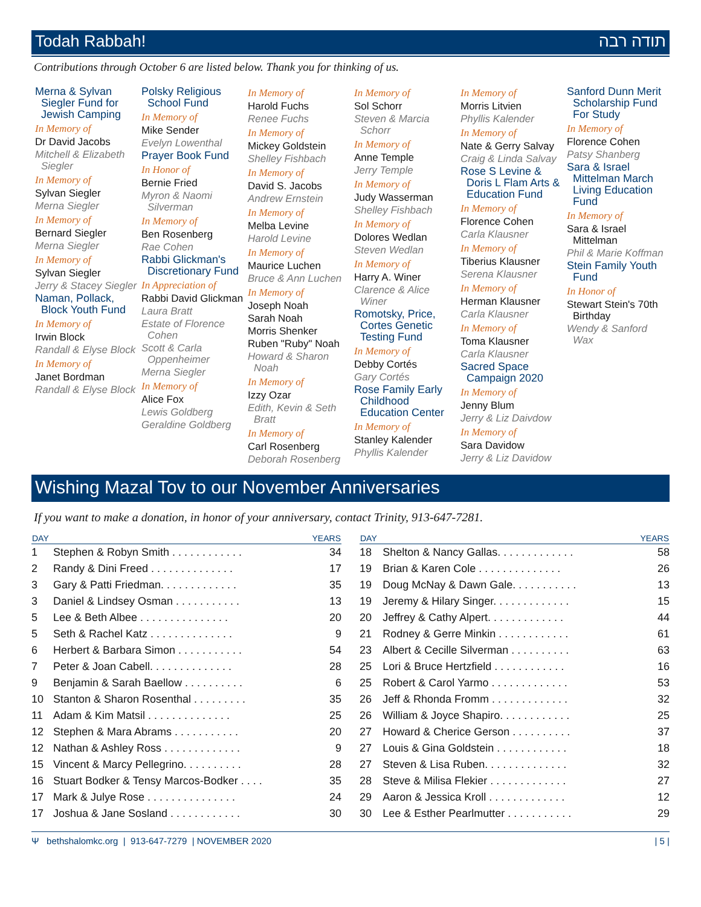Todah Rabbah! תודה רבה
Contributions through October 6 are listed below. Thank you for thinking of us.
Merna & Sylvan Siegler Fund for Jewish Camping
In Memory of
Dr David Jacobs
Mitchell & Elizabeth Siegler
In Memory of
Sylvan Siegler
Merna Siegler
In Memory of
Bernard Siegler
Merna Siegler
In Memory of
Sylvan Siegler
Jerry & Stacey Siegler
Naman, Pollack, Block Youth Fund
In Memory of
Irwin Block
Randall & Elyse Block
In Memory of
Janet Bordman
Randall & Elyse Block
Polsky Religious School Fund
In Memory of
Mike Sender
Evelyn Lowenthal
Prayer Book Fund
In Honor of
Bernie Fried
Myron & Naomi Silverman
In Memory of
Ben Rosenberg
Rae Cohen
Rabbi Glickman's Discretionary Fund
In Appreciation of
Rabbi David Glickman
Laura Bratt
Estate of Florence Cohen
Scott & Carla Oppenheimer
Merna Siegler
In Memory of
Alice Fox
Lewis Goldberg
Geraldine Goldberg
In Memory of
Harold Fuchs
Renee Fuchs
In Memory of
Mickey Goldstein
Shelley Fishbach
In Memory of
David S. Jacobs
Andrew Ernstein
In Memory of
Melba Levine
Harold Levine
In Memory of
Maurice Luchen
Bruce & Ann Luchen
In Memory of
Joseph Noah
Sarah Noah
Morris Shenker
Ruben "Ruby" Noah
Howard & Sharon Noah
In Memory of
Izzy Ozar
Edith, Kevin & Seth Bratt
In Memory of
Carl Rosenberg
Deborah Rosenberg
In Memory of
Sol Schorr
Steven & Marcia Schorr
In Memory of
Anne Temple
Jerry Temple
In Memory of
Judy Wasserman
Shelley Fishbach
In Memory of
Dolores Wedlan
Steven Wedlan
In Memory of
Harry A. Winer
Clarence & Alice Winer
Romotsky, Price, Cortes Genetic Testing Fund
In Memory of
Debby Cortés
Gary Cortés
Rose Family Early Childhood Education Center
In Memory of
Stanley Kalender
Phyllis Kalender
In Memory of
Morris Litvien
Phyllis Kalender
In Memory of
Nate & Gerry Salvay
Craig & Linda Salvay
Rose S Levine & Doris L Flam Arts & Education Fund
In Memory of
Florence Cohen
Carla Klausner
In Memory of
Tiberius Klausner
Serena Klausner
In Memory of
Herman Klausner
Carla Klausner
In Memory of
Toma Klausner
Carla Klausner
Sacred Space Campaign 2020
In Memory of
Jenny Blum
Jerry & Liz Daivdow
In Memory of
Sara Davidow
Jerry & Liz Davidow
Sanford Dunn Merit Scholarship Fund For Study
In Memory of
Florence Cohen
Patsy Shanberg
Sara & Israel Mittelman March Living Education Fund
In Memory of
Sara & Israel Mittelman
Phil & Marie Koffman
Stein Family Youth Fund
In Honor of
Stewart Stein's 70th Birthday
Wendy & Sanford Wax
Wishing Mazal Tov to our November Anniversaries
If you want to make a donation, in honor of your anniversary, contact Trinity, 913-647-7281.
| DAY | | YEARS |
| --- | --- | --- |
| 1 | Stephen & Robyn Smith . . . . . . . . . . . . | 34 |
| 2 | Randy & Dini Freed . . . . . . . . . . . . . . | 17 |
| 3 | Gary & Patti Friedman. . . . . . . . . . . . . | 35 |
| 3 | Daniel & Lindsey Osman . . . . . . . . . . . | 13 |
| 5 | Lee & Beth Albee . . . . . . . . . . . . . . . | 20 |
| 5 | Seth & Rachel Katz . . . . . . . . . . . . . . | 9 |
| 6 | Herbert & Barbara Simon . . . . . . . . . . . | 54 |
| 7 | Peter & Joan Cabell. . . . . . . . . . . . . . | 28 |
| 9 | Benjamin & Sarah Baellow . . . . . . . . . . | 6 |
| 10 | Stanton & Sharon Rosenthal . . . . . . . . . | 35 |
| 11 | Adam & Kim Matsil . . . . . . . . . . . . . . | 25 |
| 12 | Stephen & Mara Abrams . . . . . . . . . . . | 20 |
| 12 | Nathan & Ashley Ross . . . . . . . . . . . . . | 9 |
| 15 | Vincent & Marcy Pellegrino. . . . . . . . . . | 28 |
| 16 | Stuart Bodker & Tensy Marcos-Bodker . . . . | 35 |
| 17 | Mark & Julye Rose . . . . . . . . . . . . . . . | 24 |
| 17 | Joshua & Jane Sosland . . . . . . . . . . . . | 30 |
| DAY | | YEARS |
| --- | --- | --- |
| 18 | Shelton & Nancy Gallas. . . . . . . . . . . . . | 58 |
| 19 | Brian & Karen Cole . . . . . . . . . . . . . . | 26 |
| 19 | Doug McNay & Dawn Gale. . . . . . . . . . . | 13 |
| 19 | Jeremy & Hilary Singer. . . . . . . . . . . . . | 15 |
| 20 | Jeffrey & Cathy Alpert. . . . . . . . . . . . . | 44 |
| 21 | Rodney & Gerre Minkin . . . . . . . . . . . . | 61 |
| 23 | Albert & Cecille Silverman . . . . . . . . . . | 63 |
| 25 | Lori & Bruce Hertzfield . . . . . . . . . . . . | 16 |
| 25 | Robert & Carol Yarmo . . . . . . . . . . . . . | 53 |
| 26 | Jeff & Rhonda Fromm . . . . . . . . . . . . . | 32 |
| 26 | William & Joyce Shapiro. . . . . . . . . . . . | 25 |
| 27 | Howard & Cherice Gerson . . . . . . . . . . | 37 |
| 27 | Louis & Gina Goldstein . . . . . . . . . . . . | 18 |
| 27 | Steven & Lisa Ruben. . . . . . . . . . . . . . | 32 |
| 28 | Steve & Milisa Flekier . . . . . . . . . . . . . | 27 |
| 29 | Aaron & Jessica Kroll . . . . . . . . . . . . . | 12 |
| 30 | Lee & Esther Pearlmutter . . . . . . . . . . . | 29 |
Ψ bethshalomkc.org | 913-647-7279 | NOVEMBER 2020 | 5 |